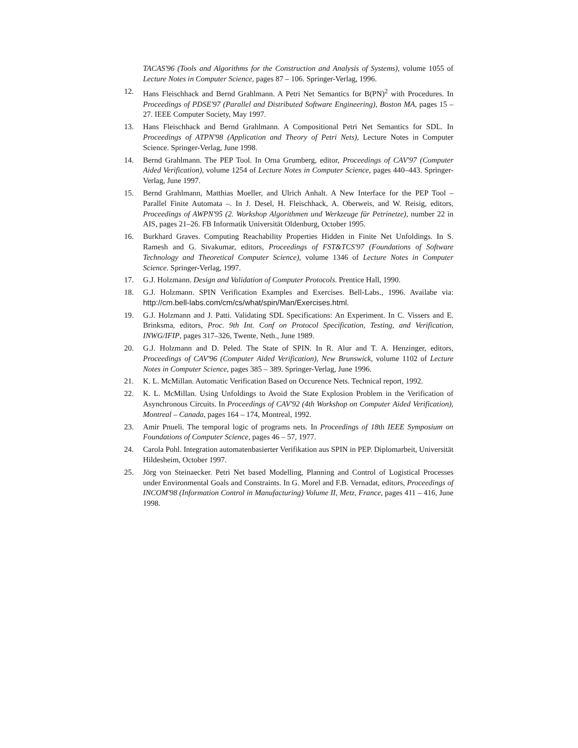TACAS'96 (Tools and Algorithms for the Construction and Analysis of Systems), volume 1055 of Lecture Notes in Computer Science, pages 87 – 106. Springer-Verlag, 1996.
12. Hans Fleischhack and Bernd Grahlmann. A Petri Net Semantics for B(PN)<sup>2</sup> with Procedures. In Proceedings of PDSE'97 (Parallel and Distributed Software Engineering), Boston MA, pages 15 – 27. IEEE Computer Society, May 1997.
13. Hans Fleischhack and Bernd Grahlmann. A Compositional Petri Net Semantics for SDL. In Proceedings of ATPN'98 (Application and Theory of Petri Nets), Lecture Notes in Computer Science. Springer-Verlag, June 1998.
14. Bernd Grahlmann. The PEP Tool. In Orna Grumberg, editor, Proceedings of CAV'97 (Computer Aided Verification), volume 1254 of Lecture Notes in Computer Science, pages 440–443. Springer-Verlag, June 1997.
15. Bernd Grahlmann, Matthias Moeller, and Ulrich Anhalt. A New Interface for the PEP Tool – Parallel Finite Automata –. In J. Desel, H. Fleischhack, A. Oberweis, and W. Reisig, editors, Proceedings of AWPN'95 (2. Workshop Algorithmen und Werkzeuge für Petrinetze), number 22 in AIS, pages 21–26. FB Informatik Universität Oldenburg, October 1995.
16. Burkhard Graves. Computing Reachability Properties Hidden in Finite Net Unfoldings. In S. Ramesh and G. Sivakumar, editors, Proceedings of FST&TCS'97 (Foundations of Software Technology and Theoretical Computer Science), volume 1346 of Lecture Notes in Computer Science. Springer-Verlag, 1997.
17. G.J. Holzmann. Design and Validation of Computer Protocols. Prentice Hall, 1990.
18. G.J. Holzmann. SPIN Verification Examples and Exercises. Bell-Labs., 1996. Availabe via: http://cm.bell-labs.com/cm/cs/what/spin/Man/Exercises.html.
19. G.J. Holzmann and J. Patti. Validating SDL Specifications: An Experiment. In C. Vissers and E. Brinksma, editors, Proc. 9th Int. Conf on Protocol Specification, Testing, and Verification, INWG/IFIP, pages 317–326, Twente, Neth., June 1989.
20. G.J. Holzmann and D. Peled. The State of SPIN. In R. Alur and T. A. Henzinger, editors, Proceedings of CAV'96 (Computer Aided Verification), New Brunswick, volume 1102 of Lecture Notes in Computer Science, pages 385 – 389. Springer-Verlag, June 1996.
21. K. L. McMillan. Automatic Verification Based on Occurence Nets. Technical report, 1992.
22. K. L. McMillan. Using Unfoldings to Avoid the State Explosion Problem in the Verification of Asynchronous Circuits. In Proceedings of CAV'92 (4th Workshop on Computer Aided Verification), Montreal – Canada, pages 164 – 174, Montreal, 1992.
23. Amir Pnueli. The temporal logic of programs nets. In Proceedings of 18th IEEE Symposium on Foundations of Computer Science, pages 46 – 57, 1977.
24. Carola Pohl. Integration automatenbasierter Verifikation aus SPIN in PEP. Diplomarbeit, Universität Hildesheim, October 1997.
25. Jörg von Steinaecker. Petri Net based Modelling, Planning and Control of Logistical Processes under Environmental Goals and Constraints. In G. Morel and F.B. Vernadat, editors, Proceedings of INCOM'98 (Information Control in Manufacturing) Volume II, Metz, France, pages 411 – 416, June 1998.